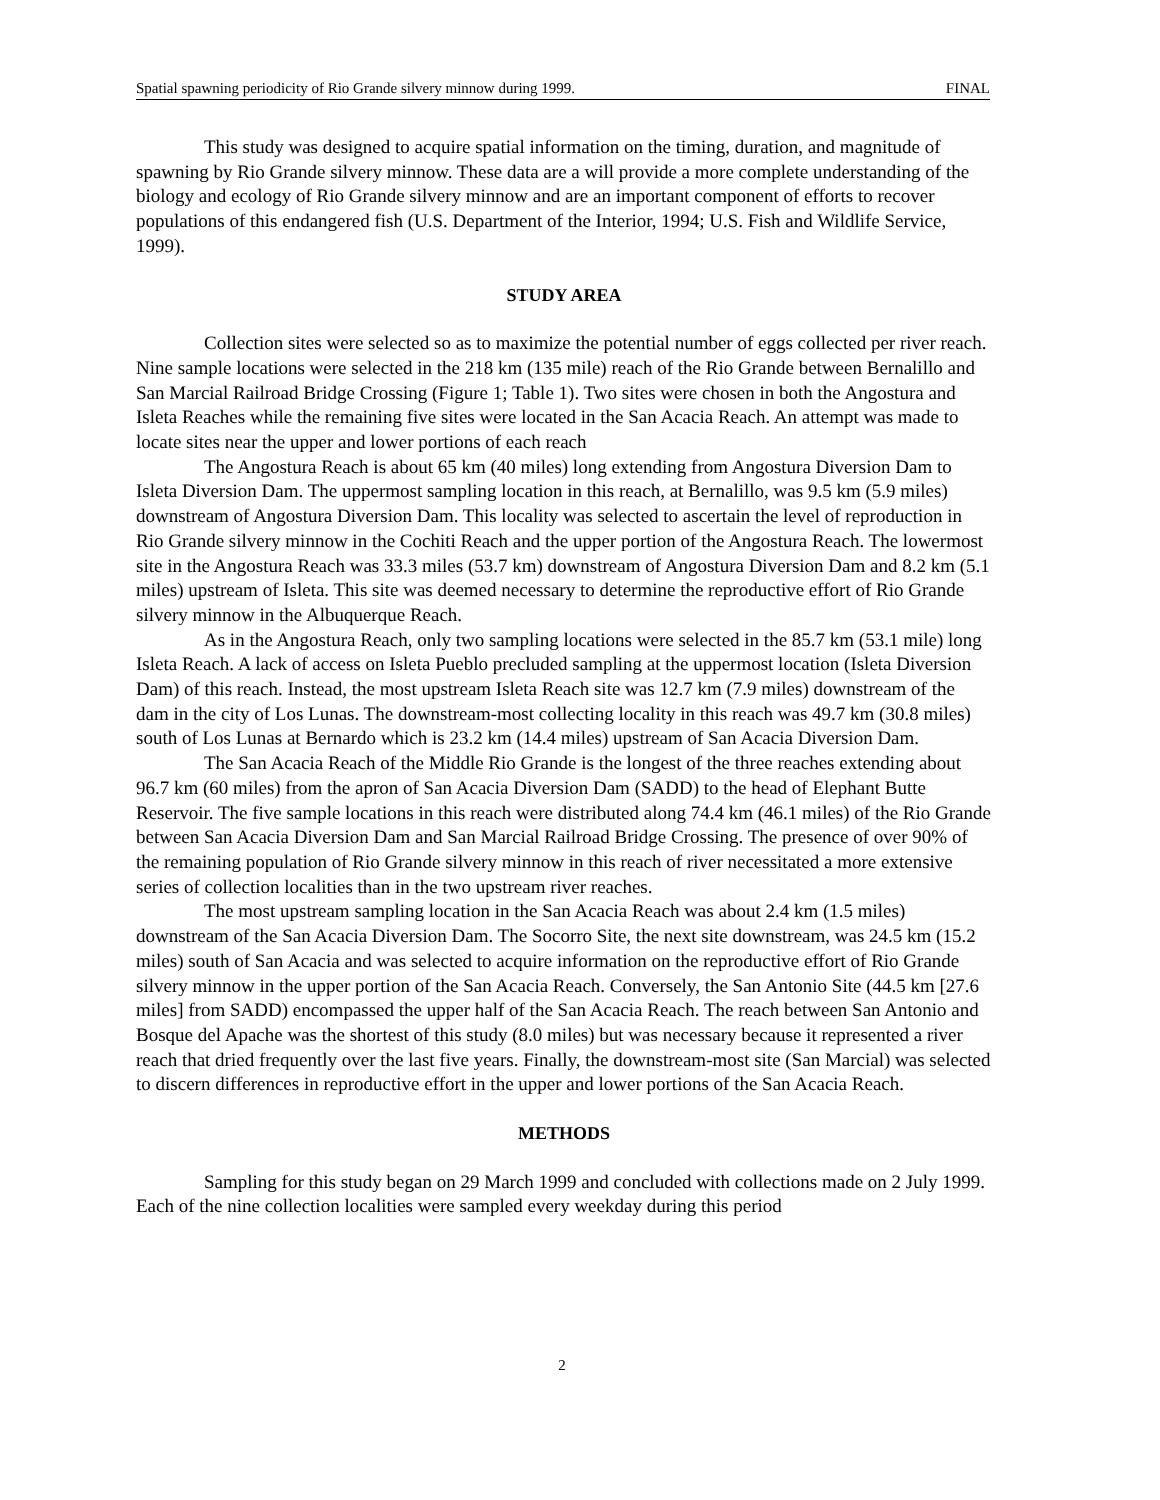Spatial spawning periodicity of Rio Grande silvery minnow during 1999. FINAL
This study was designed to acquire spatial information on the timing, duration, and magnitude of spawning by Rio Grande silvery minnow. These data are a will provide a more complete understanding of the biology and ecology of Rio Grande silvery minnow and are an important component of efforts to recover populations of this endangered fish (U.S. Department of the Interior, 1994; U.S. Fish and Wildlife Service, 1999).
STUDY AREA
Collection sites were selected so as to maximize the potential number of eggs collected per river reach. Nine sample locations were selected in the 218 km (135 mile) reach of the Rio Grande between Bernalillo and San Marcial Railroad Bridge Crossing (Figure 1; Table 1). Two sites were chosen in both the Angostura and Isleta Reaches while the remaining five sites were located in the San Acacia Reach. An attempt was made to locate sites near the upper and lower portions of each reach
The Angostura Reach is about 65 km (40 miles) long extending from Angostura Diversion Dam to Isleta Diversion Dam. The uppermost sampling location in this reach, at Bernalillo, was 9.5 km (5.9 miles) downstream of Angostura Diversion Dam. This locality was selected to ascertain the level of reproduction in Rio Grande silvery minnow in the Cochiti Reach and the upper portion of the Angostura Reach. The lowermost site in the Angostura Reach was 33.3 miles (53.7 km) downstream of Angostura Diversion Dam and 8.2 km (5.1 miles) upstream of Isleta. This site was deemed necessary to determine the reproductive effort of Rio Grande silvery minnow in the Albuquerque Reach.
As in the Angostura Reach, only two sampling locations were selected in the 85.7 km (53.1 mile) long Isleta Reach. A lack of access on Isleta Pueblo precluded sampling at the uppermost location (Isleta Diversion Dam) of this reach. Instead, the most upstream Isleta Reach site was 12.7 km (7.9 miles) downstream of the dam in the city of Los Lunas. The downstream-most collecting locality in this reach was 49.7 km (30.8 miles) south of Los Lunas at Bernardo which is 23.2 km (14.4 miles) upstream of San Acacia Diversion Dam.
The San Acacia Reach of the Middle Rio Grande is the longest of the three reaches extending about 96.7 km (60 miles) from the apron of San Acacia Diversion Dam (SADD) to the head of Elephant Butte Reservoir. The five sample locations in this reach were distributed along 74.4 km (46.1 miles) of the Rio Grande between San Acacia Diversion Dam and San Marcial Railroad Bridge Crossing. The presence of over 90% of the remaining population of Rio Grande silvery minnow in this reach of river necessitated a more extensive series of collection localities than in the two upstream river reaches.
The most upstream sampling location in the San Acacia Reach was about 2.4 km (1.5 miles) downstream of the San Acacia Diversion Dam. The Socorro Site, the next site downstream, was 24.5 km (15.2 miles) south of San Acacia and was selected to acquire information on the reproductive effort of Rio Grande silvery minnow in the upper portion of the San Acacia Reach. Conversely, the San Antonio Site (44.5 km [27.6 miles] from SADD) encompassed the upper half of the San Acacia Reach. The reach between San Antonio and Bosque del Apache was the shortest of this study (8.0 miles) but was necessary because it represented a river reach that dried frequently over the last five years. Finally, the downstream-most site (San Marcial) was selected to discern differences in reproductive effort in the upper and lower portions of the San Acacia Reach.
METHODS
Sampling for this study began on 29 March 1999 and concluded with collections made on 2 July 1999. Each of the nine collection localities were sampled every weekday during this period
2